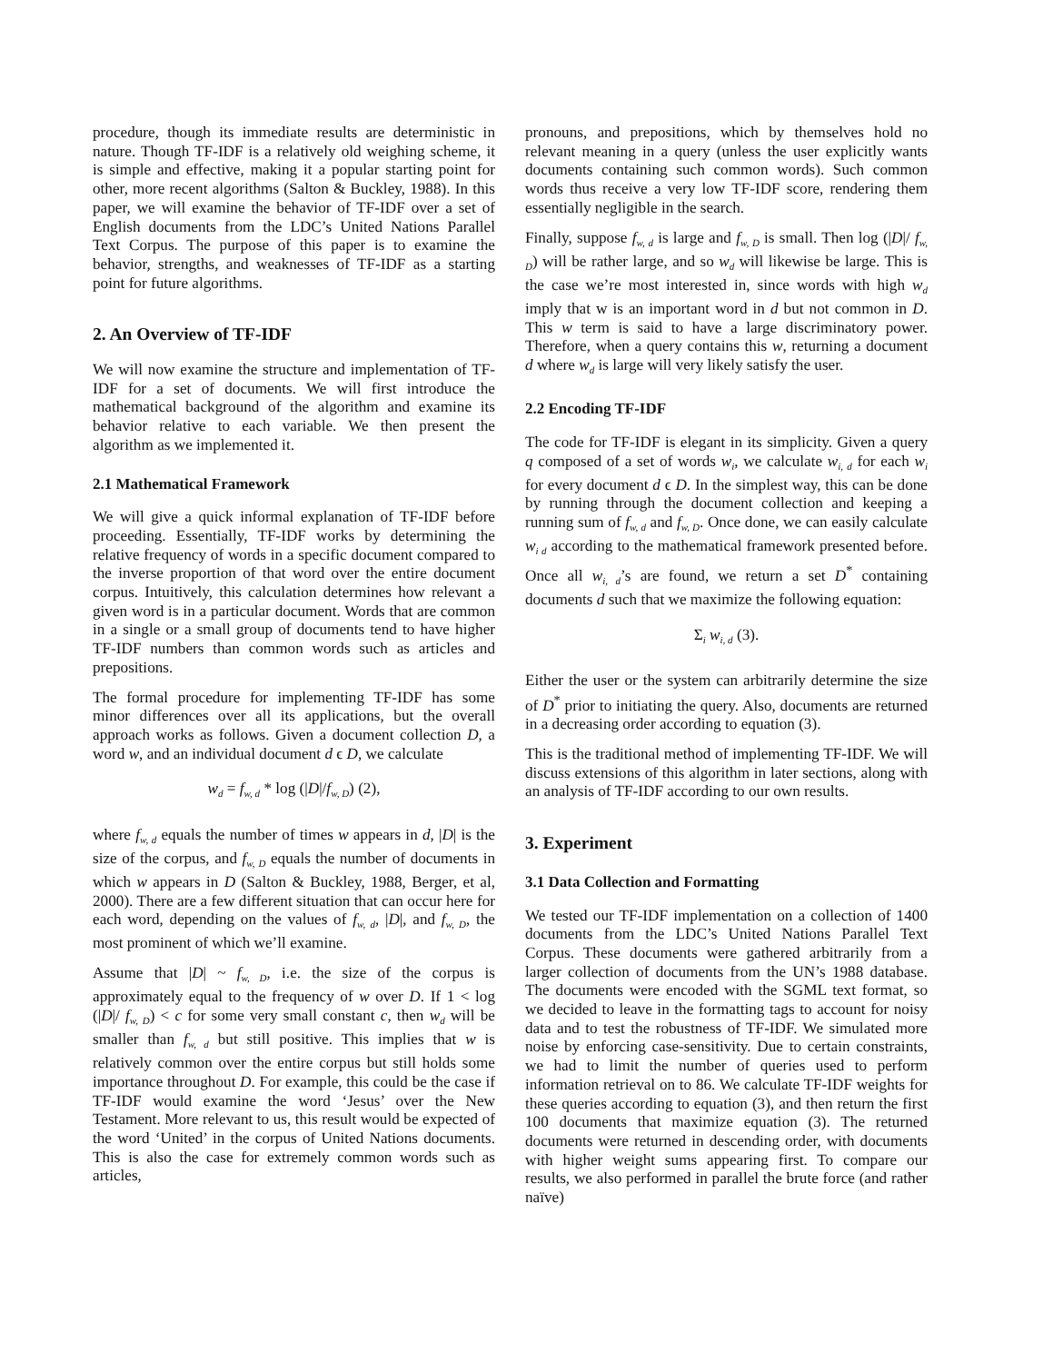procedure, though its immediate results are deterministic in nature. Though TF-IDF is a relatively old weighing scheme, it is simple and effective, making it a popular starting point for other, more recent algorithms (Salton & Buckley, 1988). In this paper, we will examine the behavior of TF-IDF over a set of English documents from the LDC’s United Nations Parallel Text Corpus. The purpose of this paper is to examine the behavior, strengths, and weaknesses of TF-IDF as a starting point for future algorithms.
2. An Overview of TF-IDF
We will now examine the structure and implementation of TF-IDF for a set of documents. We will first introduce the mathematical background of the algorithm and examine its behavior relative to each variable. We then present the algorithm as we implemented it.
2.1 Mathematical Framework
We will give a quick informal explanation of TF-IDF before proceeding. Essentially, TF-IDF works by determining the relative frequency of words in a specific document compared to the inverse proportion of that word over the entire document corpus. Intuitively, this calculation determines how relevant a given word is in a particular document. Words that are common in a single or a small group of documents tend to have higher TF-IDF numbers than common words such as articles and prepositions.
The formal procedure for implementing TF-IDF has some minor differences over all its applications, but the overall approach works as follows. Given a document collection D, a word w, and an individual document d ϵ D, we calculate
w<sub>d</sub> = f<sub>w, d</sub> * log (|D|/f<sub>w, D</sub>) (2),
where f<sub>w, d</sub> equals the number of times w appears in d, |D| is the size of the corpus, and f<sub>w, D</sub> equals the number of documents in which w appears in D (Salton & Buckley, 1988, Berger, et al, 2000). There are a few different situation that can occur here for each word, depending on the values of f<sub>w, d</sub>, |D|, and f<sub>w, D</sub>, the most prominent of which we’ll examine.
Assume that |D| ~ f<sub>w, D</sub>, i.e. the size of the corpus is approximately equal to the frequency of w over D. If 1 < log (|D|/ f<sub>w, D</sub>) < c for some very small constant c, then w<sub>d</sub> will be smaller than f<sub>w, d</sub> but still positive. This implies that w is relatively common over the entire corpus but still holds some importance throughout D. For example, this could be the case if TF-IDF would examine the word ‘Jesus’ over the New Testament. More relevant to us, this result would be expected of the word ‘United’ in the corpus of United Nations documents. This is also the case for extremely common words such as articles,
pronouns, and prepositions, which by themselves hold no relevant meaning in a query (unless the user explicitly wants documents containing such common words). Such common words thus receive a very low TF-IDF score, rendering them essentially negligible in the search.
Finally, suppose f<sub>w, d</sub> is large and f<sub>w, D</sub> is small. Then log (|D|/ f<sub>w, D</sub>) will be rather large, and so w<sub>d</sub> will likewise be large. This is the case we’re most interested in, since words with high w<sub>d</sub> imply that w is an important word in d but not common in D. This w term is said to have a large discriminatory power. Therefore, when a query contains this w, returning a document d where w<sub>d</sub> is large will very likely satisfy the user.
2.2 Encoding TF-IDF
The code for TF-IDF is elegant in its simplicity. Given a query q composed of a set of words w<sub>i</sub>, we calculate w<sub>i, d</sub> for each w<sub>i</sub> for every document d ϵ D. In the simplest way, this can be done by running through the document collection and keeping a running sum of f<sub>w, d</sub> and f<sub>w, D</sub>. Once done, we can easily calculate w<sub>i d</sub> according to the mathematical framework presented before. Once all w<sub>i, d</sub>’s are found, we return a set D<sup>*</sup> containing documents d such that we maximize the following equation:
Σ<sub>i</sub> w<sub>i, d</sub> (3).
Either the user or the system can arbitrarily determine the size of D<sup>*</sup> prior to initiating the query. Also, documents are returned in a decreasing order according to equation (3).
This is the traditional method of implementing TF-IDF. We will discuss extensions of this algorithm in later sections, along with an analysis of TF-IDF according to our own results.
3. Experiment
3.1 Data Collection and Formatting
We tested our TF-IDF implementation on a collection of 1400 documents from the LDC’s United Nations Parallel Text Corpus. These documents were gathered arbitrarily from a larger collection of documents from the UN’s 1988 database. The documents were encoded with the SGML text format, so we decided to leave in the formatting tags to account for noisy data and to test the robustness of TF-IDF. We simulated more noise by enforcing case-sensitivity. Due to certain constraints, we had to limit the number of queries used to perform information retrieval on to 86. We calculate TF-IDF weights for these queries according to equation (3), and then return the first 100 documents that maximize equation (3). The returned documents were returned in descending order, with documents with higher weight sums appearing first. To compare our results, we also performed in parallel the brute force (and rather naïve)